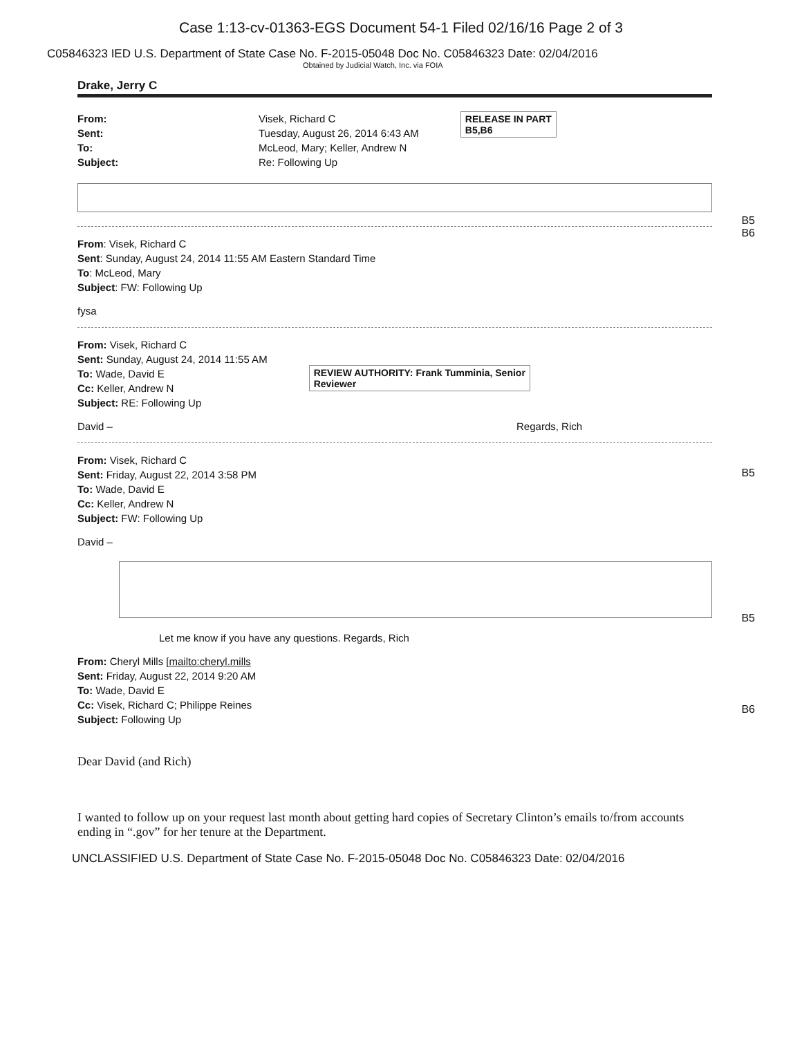Case 1:13-cv-01363-EGS Document 54-1 Filed 02/16/16 Page 2 of 3
C05846323 IED U.S. Department of State Case No. F-2015-05048 Doc No. C05846323 Date: 02/04/2016
Obtained by Judicial Watch, Inc. via FOIA
Drake, Jerry C
From: Visek, Richard C
Sent: Tuesday, August 26, 2014 6:43 AM
To: McLeod, Mary; Keller, Andrew N
Subject: Re: Following Up
RELEASE IN PART
B5,B6
B5
B6
From: Visek, Richard C
Sent: Sunday, August 24, 2014 11:55 AM Eastern Standard Time
To: McLeod, Mary
Subject: FW: Following Up
fysa
From: Visek, Richard C
Sent: Sunday, August 24, 2014 11:55 AM
To: Wade, David E
Cc: Keller, Andrew N
Subject: RE: Following Up
REVIEW AUTHORITY: Frank Tumminia, Senior
Reviewer
David – Regards, Rich
B5
From: Visek, Richard C
Sent: Friday, August 22, 2014 3:58 PM
To: Wade, David E
Cc: Keller, Andrew N
Subject: FW: Following Up
David –
B5
Let me know if you have any questions. Regards, Rich
From: Cheryl Mills [mailto:cheryl.mills
Sent: Friday, August 22, 2014 9:20 AM
To: Wade, David E
Cc: Visek, Richard C; Philippe Reines
Subject: Following Up
B6
Dear David (and Rich)
I wanted to follow up on your request last month about getting hard copies of Secretary Clinton’s emails to/from accounts ending in “.gov” for her tenure at the Department.
UNCLASSIFIED U.S. Department of State Case No. F-2015-05048 Doc No. C05846323 Date: 02/04/2016